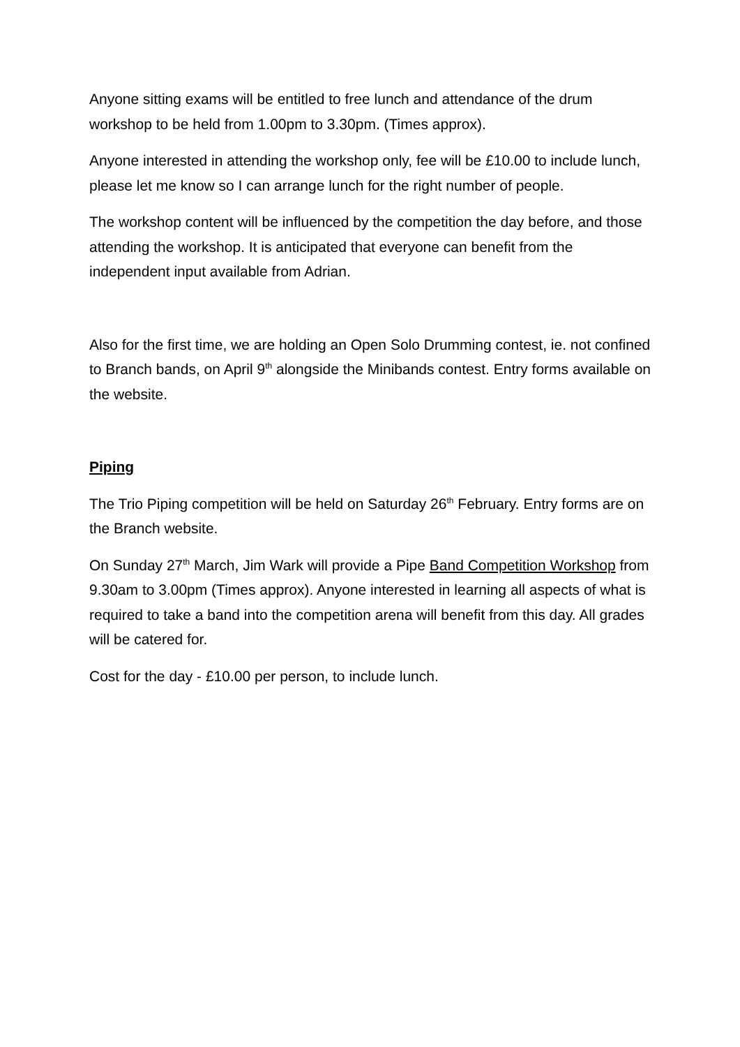Anyone sitting exams will be entitled to free lunch and attendance of the drum workshop to be held from 1.00pm to 3.30pm. (Times approx).
Anyone interested in attending the workshop only, fee will be £10.00 to include lunch, please let me know so I can arrange lunch for the right number of people.
The workshop content will be influenced by the competition the day before, and those attending the workshop. It is anticipated that everyone can benefit from the independent input available from Adrian.
Also for the first time, we are holding an Open Solo Drumming contest, ie. not confined to Branch bands, on April 9<sup>th</sup> alongside the Minibands contest. Entry forms available on the website.
Piping
The Trio Piping competition will be held on Saturday 26<sup>th</sup> February. Entry forms are on the Branch website.
On Sunday 27<sup>th</sup> March, Jim Wark will provide a Pipe Band Competition Workshop from 9.30am to 3.00pm (Times approx). Anyone interested in learning all aspects of what is required to take a band into the competition arena will benefit from this day. All grades will be catered for.
Cost for the day - £10.00 per person, to include lunch.